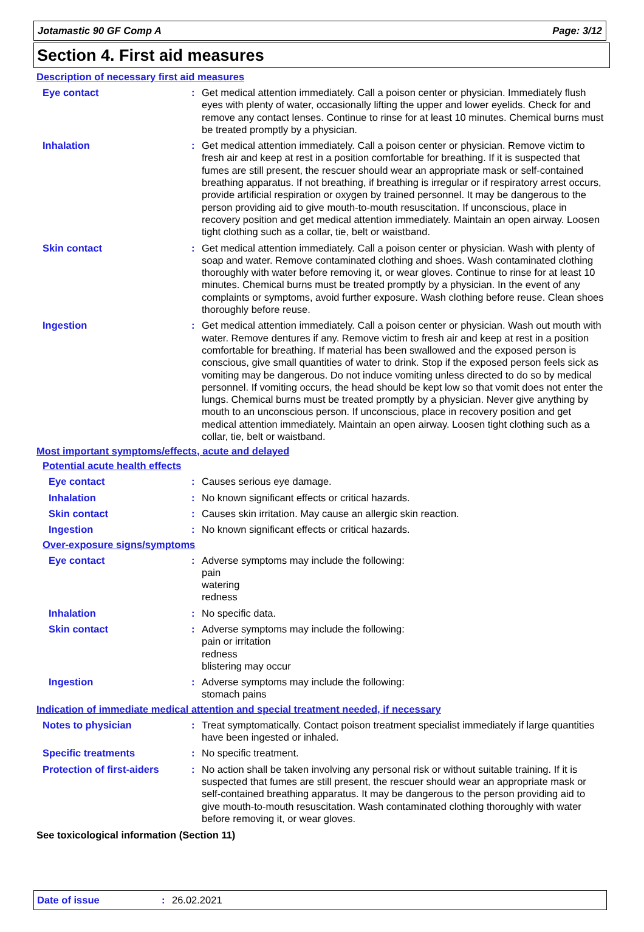Jotamastic 90 GF Comp A Page: 3/12
Section 4. First aid measures
Description of necessary first aid measures
Eye contact : Get medical attention immediately. Call a poison center or physician. Immediately flush eyes with plenty of water, occasionally lifting the upper and lower eyelids. Check for and remove any contact lenses. Continue to rinse for at least 10 minutes. Chemical burns must be treated promptly by a physician.
Inhalation : Get medical attention immediately. Call a poison center or physician. Remove victim to fresh air and keep at rest in a position comfortable for breathing. If it is suspected that fumes are still present, the rescuer should wear an appropriate mask or self-contained breathing apparatus. If not breathing, if breathing is irregular or if respiratory arrest occurs, provide artificial respiration or oxygen by trained personnel. It may be dangerous to the person providing aid to give mouth-to-mouth resuscitation. If unconscious, place in recovery position and get medical attention immediately. Maintain an open airway. Loosen tight clothing such as a collar, tie, belt or waistband.
Skin contact : Get medical attention immediately. Call a poison center or physician. Wash with plenty of soap and water. Remove contaminated clothing and shoes. Wash contaminated clothing thoroughly with water before removing it, or wear gloves. Continue to rinse for at least 10 minutes. Chemical burns must be treated promptly by a physician. In the event of any complaints or symptoms, avoid further exposure. Wash clothing before reuse. Clean shoes thoroughly before reuse.
Ingestion : Get medical attention immediately. Call a poison center or physician. Wash out mouth with water. Remove dentures if any. Remove victim to fresh air and keep at rest in a position comfortable for breathing. If material has been swallowed and the exposed person is conscious, give small quantities of water to drink. Stop if the exposed person feels sick as vomiting may be dangerous. Do not induce vomiting unless directed to do so by medical personnel. If vomiting occurs, the head should be kept low so that vomit does not enter the lungs. Chemical burns must be treated promptly by a physician. Never give anything by mouth to an unconscious person. If unconscious, place in recovery position and get medical attention immediately. Maintain an open airway. Loosen tight clothing such as a collar, tie, belt or waistband.
Most important symptoms/effects, acute and delayed
Potential acute health effects
Eye contact : Causes serious eye damage.
Inhalation : No known significant effects or critical hazards.
Skin contact : Causes skin irritation. May cause an allergic skin reaction.
Ingestion : No known significant effects or critical hazards.
Over-exposure signs/symptoms
Eye contact : Adverse symptoms may include the following:
pain
watering
redness
Inhalation : No specific data.
Skin contact : Adverse symptoms may include the following:
pain or irritation
redness
blistering may occur
Ingestion : Adverse symptoms may include the following:
stomach pains
Indication of immediate medical attention and special treatment needed, if necessary
Notes to physician : Treat symptomatically. Contact poison treatment specialist immediately if large quantities have been ingested or inhaled.
Specific treatments : No specific treatment.
Protection of first-aiders
: No action shall be taken involving any personal risk or without suitable training. If it is suspected that fumes are still present, the rescuer should wear an appropriate mask or self-contained breathing apparatus. It may be dangerous to the person providing aid to give mouth-to-mouth resuscitation. Wash contaminated clothing thoroughly with water before removing it, or wear gloves.
See toxicological information (Section 11)
Date of issue: 26.02.2021